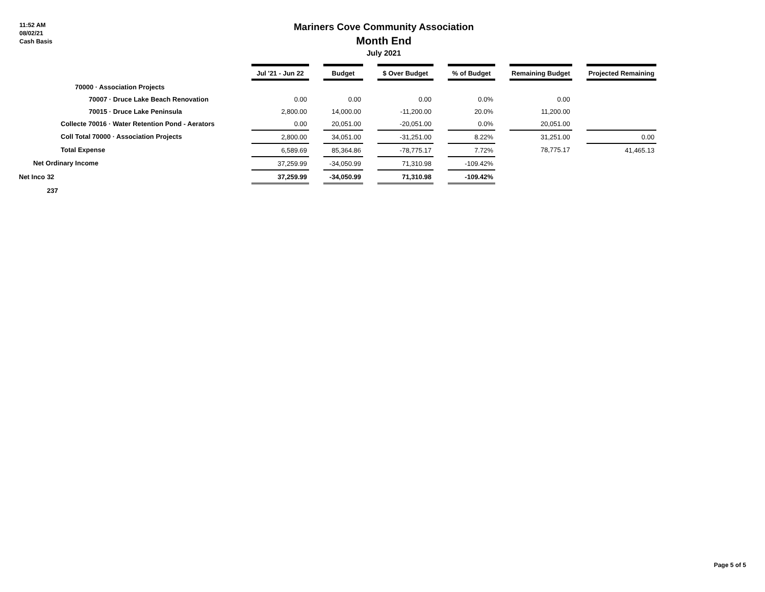11:52 AM
08/02/21
Cash Basis
Mariners Cove Community Association
Month End
July 2021
| | Jul '21 - Jun 22 | | Budget | | $ Over Budget | | % of Budget | | Remaining Budget | | Projected Remaining |
| --- | --- | --- | --- | --- | --- | --- | --- | --- | --- | --- | --- |
| 70000 · Association Projects | | | | | | | | | | | |
| 70007 · Druce Lake Beach Renovation | 0.00 | | 0.00 | | 0.00 | | 0.0% | | 0.00 | | |
| 70015 · Druce Lake Peninsula | 2,800.00 | | 14,000.00 | | -11,200.00 | | 20.0% | | 11,200.00 | | |
| Collecte 70016 · Water Retention Pond - Aerators | 0.00 | | 20,051.00 | | -20,051.00 | | 0.0% | | 20,051.00 | | |
| Coll Total 70000 · Association Projects | 2,800.00 | | 34,051.00 | | -31,251.00 | | 8.22% | | 31,251.00 | | 0.00 |
| Total Expense | 6,589.69 | | 85,364.86 | | -78,775.17 | | 7.72% | | 78,775.17 | | 41,465.13 |
| Net Ordinary Income | 37,259.99 | | -34,050.99 | | 71,310.98 | | -109.42% | | | | |
| Net Inco 32 | 37,259.99 | | -34,050.99 | | 71,310.98 | | -109.42% | | | | |
| 237 | | | | | | | | | | | |
Page 5 of 5